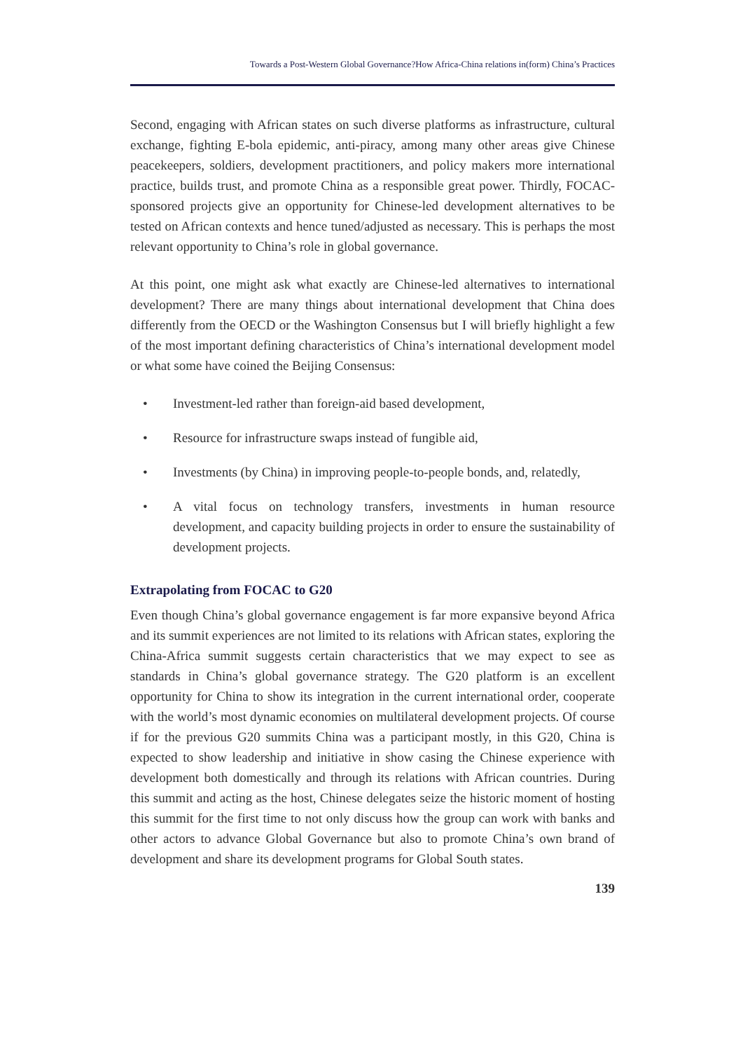Towards a Post-Western Global Governance?How Africa-China relations in(form) China’s Practices
Second, engaging with African states on such diverse platforms as infrastructure, cultural exchange, fighting E-bola epidemic, anti-piracy, among many other areas give Chinese peacekeepers, soldiers, development practitioners, and policy makers more international practice, builds trust, and promote China as a responsible great power. Thirdly, FOCAC-sponsored projects give an opportunity for Chinese-led development alternatives to be tested on African contexts and hence tuned/adjusted as necessary. This is perhaps the most relevant opportunity to China’s role in global governance.
At this point, one might ask what exactly are Chinese-led alternatives to international development? There are many things about international development that China does differently from the OECD or the Washington Consensus but I will briefly highlight a few of the most important defining characteristics of China’s international development model or what some have coined the Beijing Consensus:
• Investment-led rather than foreign-aid based development,
• Resource for infrastructure swaps instead of fungible aid,
• Investments (by China) in improving people-to-people bonds, and, relatedly,
• A vital focus on technology transfers, investments in human resource development, and capacity building projects in order to ensure the sustainability of development projects.
Extrapolating from FOCAC to G20
Even though China’s global governance engagement is far more expansive beyond Africa and its summit experiences are not limited to its relations with African states, exploring the China-Africa summit suggests certain characteristics that we may expect to see as standards in China’s global governance strategy. The G20 platform is an excellent opportunity for China to show its integration in the current international order, cooperate with the world’s most dynamic economies on multilateral development projects. Of course if for the previous G20 summits China was a participant mostly, in this G20, China is expected to show leadership and initiative in show casing the Chinese experience with development both domestically and through its relations with African countries. During this summit and acting as the host, Chinese delegates seize the historic moment of hosting this summit for the first time to not only discuss how the group can work with banks and other actors to advance Global Governance but also to promote China’s own brand of development and share its development programs for Global South states.
139